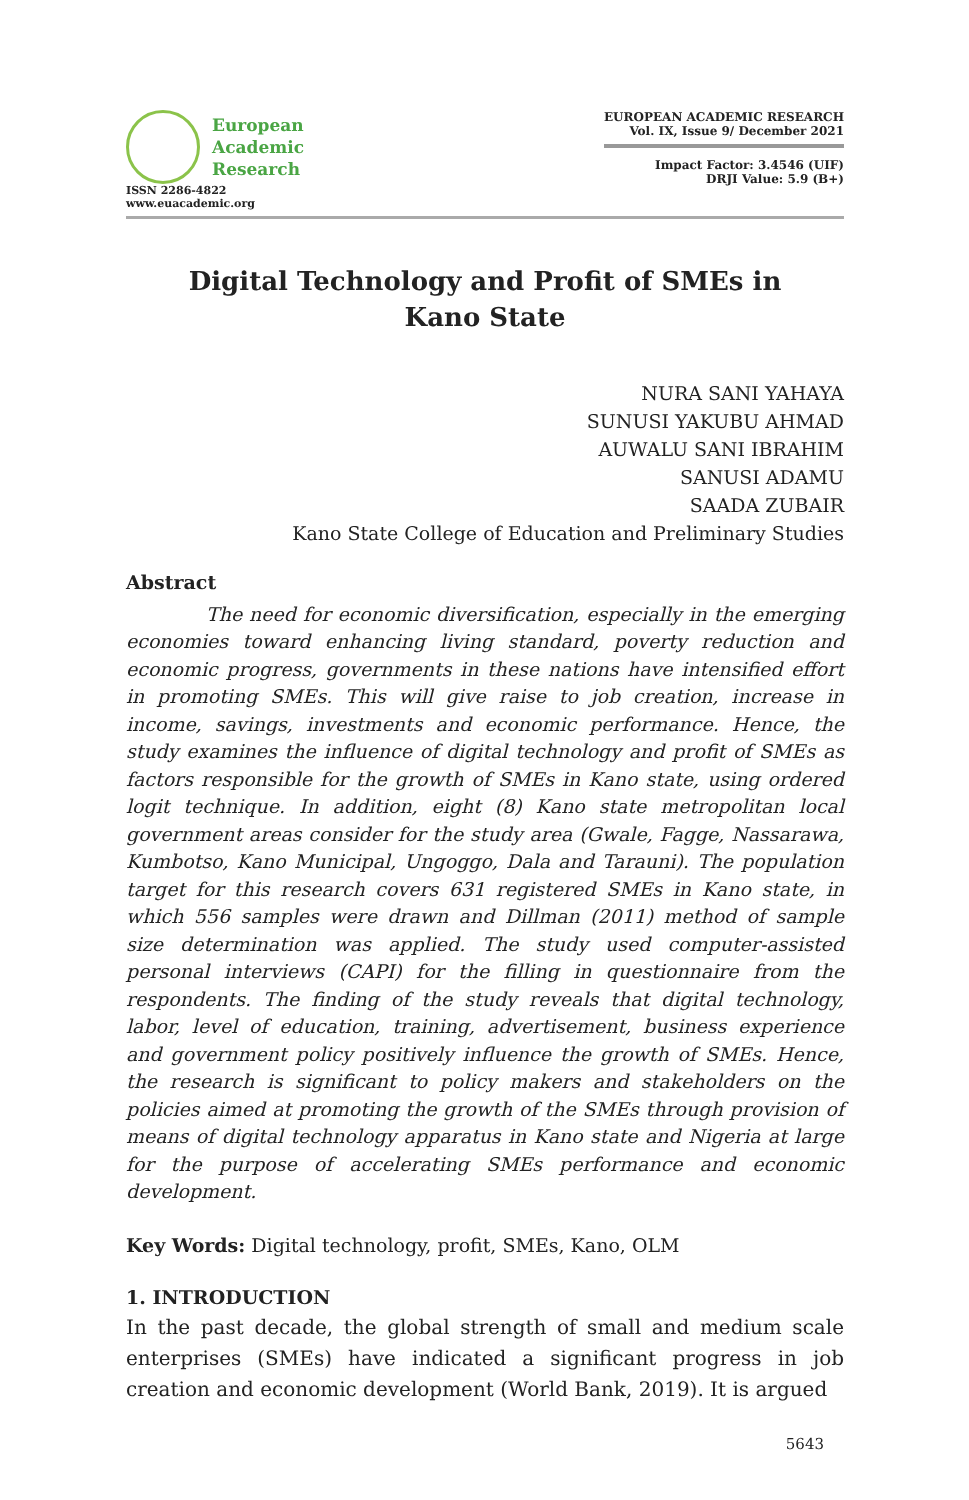European
Academic
Research
ISSN 2286-4822
www.euacademic.org
EUROPEAN ACADEMIC RESEARCH
Vol. IX, Issue 9/ December 2021
Impact Factor: 3.4546 (UIF)
DRJI Value: 5.9 (B+)
Digital Technology and Profit of SMEs in
Kano State
NURA SANI YAHAYA
SUNUSI YAKUBU AHMAD
AUWALU SANI IBRAHIM
SANUSI ADAMU
SAADA ZUBAIR
Kano State College of Education and Preliminary Studies
Abstract
The need for economic diversification, especially in the emerging economies toward enhancing living standard, poverty reduction and economic progress, governments in these nations have intensified effort in promoting SMEs. This will give raise to job creation, increase in income, savings, investments and economic performance. Hence, the study examines the influence of digital technology and profit of SMEs as factors responsible for the growth of SMEs in Kano state, using ordered logit technique. In addition, eight (8) Kano state metropolitan local government areas consider for the study area (Gwale, Fagge, Nassarawa, Kumbotso, Kano Municipal, Ungoggo, Dala and Tarauni). The population target for this research covers 631 registered SMEs in Kano state, in which 556 samples were drawn and Dillman (2011) method of sample size determination was applied. The study used computer-assisted personal interviews (CAPI) for the filling in questionnaire from the respondents. The finding of the study reveals that digital technology, labor, level of education, training, advertisement, business experience and government policy positively influence the growth of SMEs. Hence, the research is significant to policy makers and stakeholders on the policies aimed at promoting the growth of the SMEs through provision of means of digital technology apparatus in Kano state and Nigeria at large for the purpose of accelerating SMEs performance and economic development.
Key Words: Digital technology, profit, SMEs, Kano, OLM
1. INTRODUCTION
In the past decade, the global strength of small and medium scale enterprises (SMEs) have indicated a significant progress in job creation and economic development (World Bank, 2019). It is argued
5643